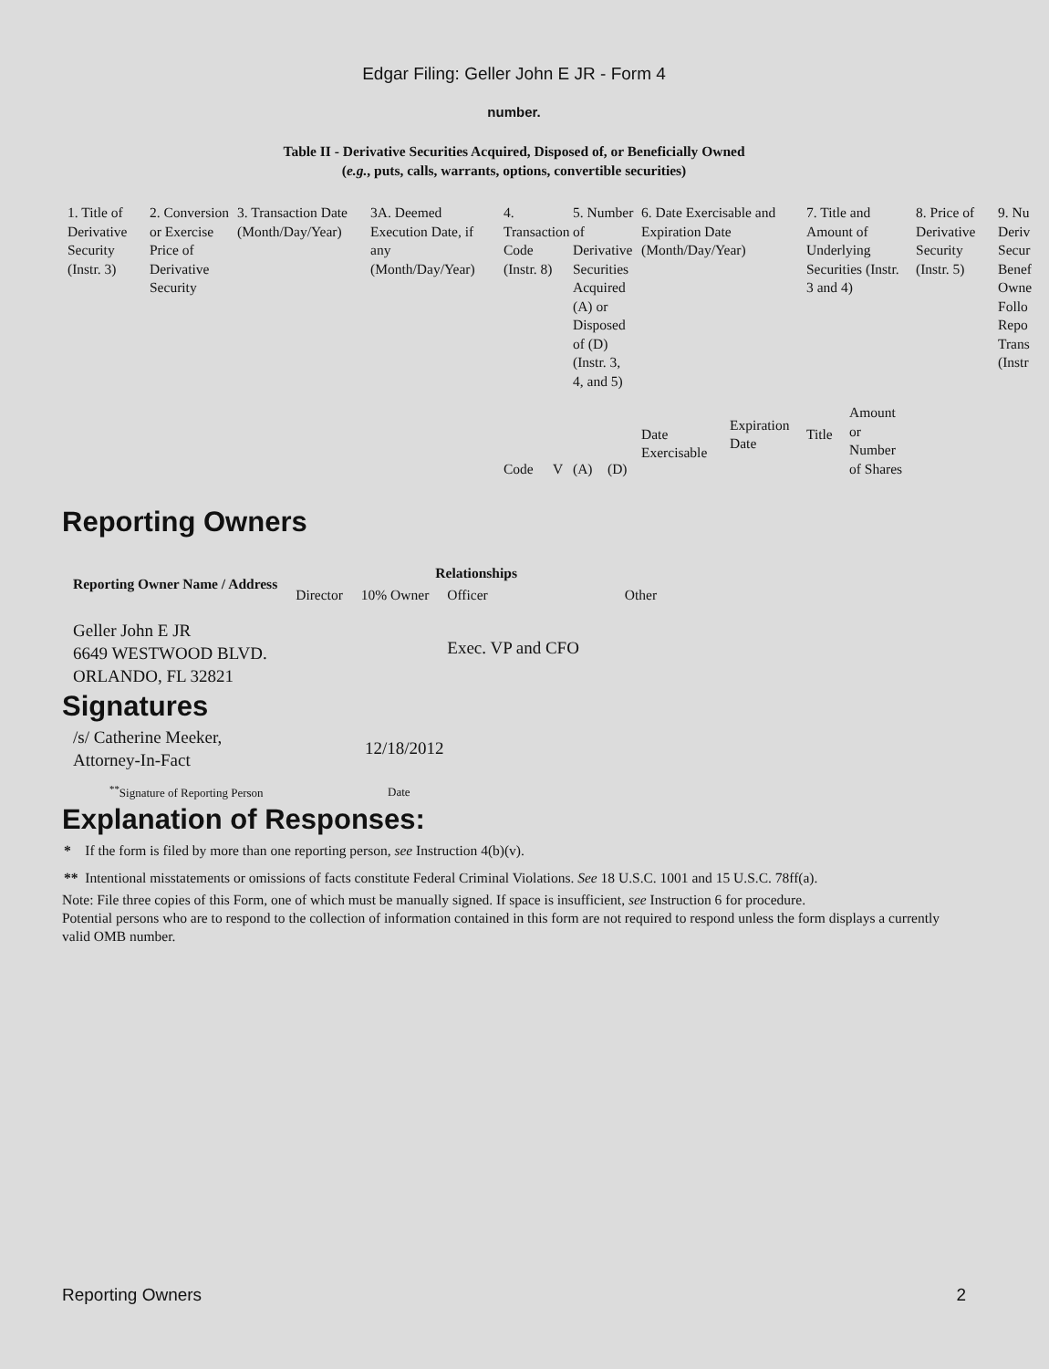Edgar Filing: Geller John E JR - Form 4
number.
Table II - Derivative Securities Acquired, Disposed of, or Beneficially Owned
(e.g., puts, calls, warrants, options, convertible securities)
| 1. Title of Derivative Security (Instr. 3) | 2. Conversion or Exercise Price of Derivative Security | 3. Transaction Date (Month/Day/Year) | 3A. Deemed Execution Date, if any (Month/Day/Year) | 4. Transaction Code (Instr. 8) | | 5. Number of Derivative Securities Acquired (A) or Disposed of (D) (Instr. 3, 4, and 5) | | 6. Date Exercisable and Expiration Date (Month/Day/Year) | | 7. Title and Amount of Underlying Securities (Instr. 3 and 4) | | 8. Price of Derivative Security (Instr. 5) | 9. Nu Deriv Secur Benef Owne Follo Repo Trans (Instr |
| | | | | Code | V | (A) | (D) | Date Exercisable | Expiration Date | Title | Amount or Number of Shares | | |
Reporting Owners
| Reporting Owner Name / Address | Relationships | | | |
| --- | --- | --- | --- | --- |
| | Director | 10% Owner | Officer | Other |
| Geller John E JR 6649 WESTWOOD BLVD. ORLANDO, FL 32821 | | | Exec. VP and CFO | |
Signatures
| /s/ Catherine Meeker, Attorney-In-Fact | 12/18/2012 |
| <sup>**</sup> Signature of Reporting Person | Date |
Explanation of Responses:
* If the form is filed by more than one reporting person, see Instruction 4(b)(v).
** Intentional misstatements or omissions of facts constitute Federal Criminal Violations. See 18 U.S.C. 1001 and 15 U.S.C. 78ff(a).
Note: File three copies of this Form, one of which must be manually signed. If space is insufficient, see Instruction 6 for procedure.
Potential persons who are to respond to the collection of information contained in this form are not required to respond unless the form displays a currently valid OMB number.
Reporting Owners 2